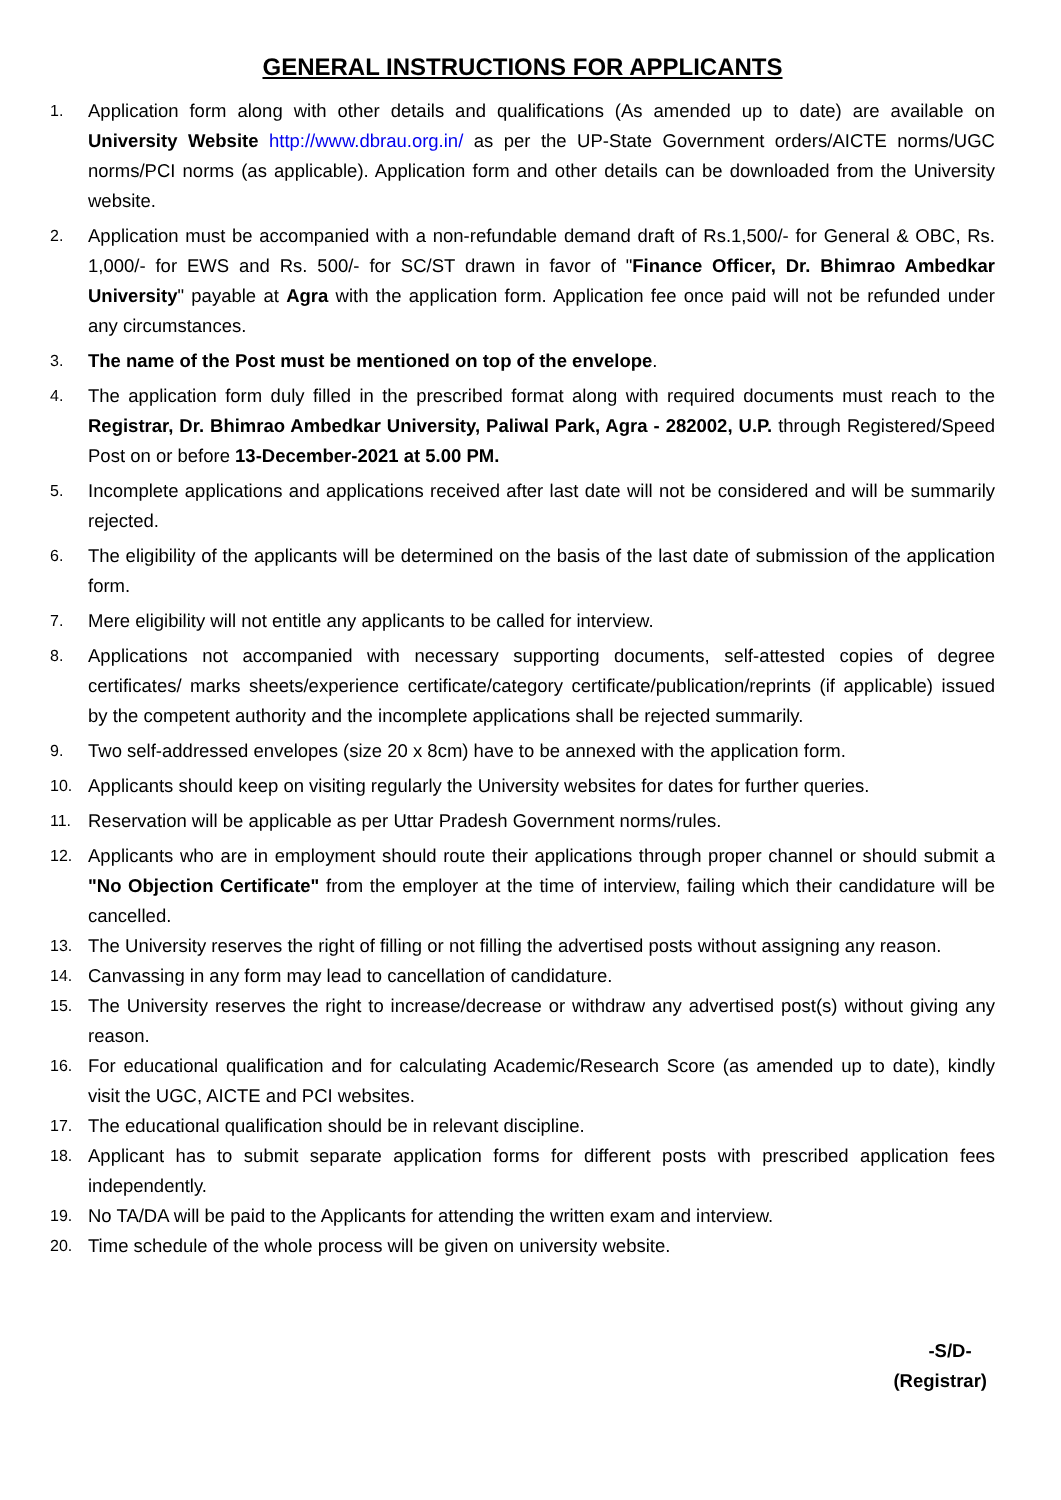GENERAL INSTRUCTIONS FOR APPLICANTS
1. Application form along with other details and qualifications (As amended up to date) are available on University Website http://www.dbrau.org.in/ as per the UP-State Government orders/AICTE norms/UGC norms/PCI norms (as applicable). Application form and other details can be downloaded from the University website.
2. Application must be accompanied with a non-refundable demand draft of Rs.1,500/- for General & OBC, Rs. 1,000/- for EWS and Rs. 500/- for SC/ST drawn in favor of "Finance Officer, Dr. Bhimrao Ambedkar University" payable at Agra with the application form. Application fee once paid will not be refunded under any circumstances.
3. The name of the Post must be mentioned on top of the envelope.
4. The application form duly filled in the prescribed format along with required documents must reach to the Registrar, Dr. Bhimrao Ambedkar University, Paliwal Park, Agra - 282002, U.P. through Registered/Speed Post on or before 13-December-2021 at 5.00 PM.
5. Incomplete applications and applications received after last date will not be considered and will be summarily rejected.
6. The eligibility of the applicants will be determined on the basis of the last date of submission of the application form.
7. Mere eligibility will not entitle any applicants to be called for interview.
8. Applications not accompanied with necessary supporting documents, self-attested copies of degree certificates/ marks sheets/experience certificate/category certificate/publication/reprints (if applicable) issued by the competent authority and the incomplete applications shall be rejected summarily.
9. Two self-addressed envelopes (size 20 x 8cm) have to be annexed with the application form.
10. Applicants should keep on visiting regularly the University websites for dates for further queries.
11. Reservation will be applicable as per Uttar Pradesh Government norms/rules.
12. Applicants who are in employment should route their applications through proper channel or should submit a "No Objection Certificate" from the employer at the time of interview, failing which their candidature will be cancelled.
13. The University reserves the right of filling or not filling the advertised posts without assigning any reason.
14. Canvassing in any form may lead to cancellation of candidature.
15. The University reserves the right to increase/decrease or withdraw any advertised post(s) without giving any reason.
16. For educational qualification and for calculating Academic/Research Score (as amended up to date), kindly visit the UGC, AICTE and PCI websites.
17. The educational qualification should be in relevant discipline.
18. Applicant has to submit separate application forms for different posts with prescribed application fees independently.
19. No TA/DA will be paid to the Applicants for attending the written exam and interview.
20. Time schedule of the whole process will be given on university website.
-S/D-
(Registrar)